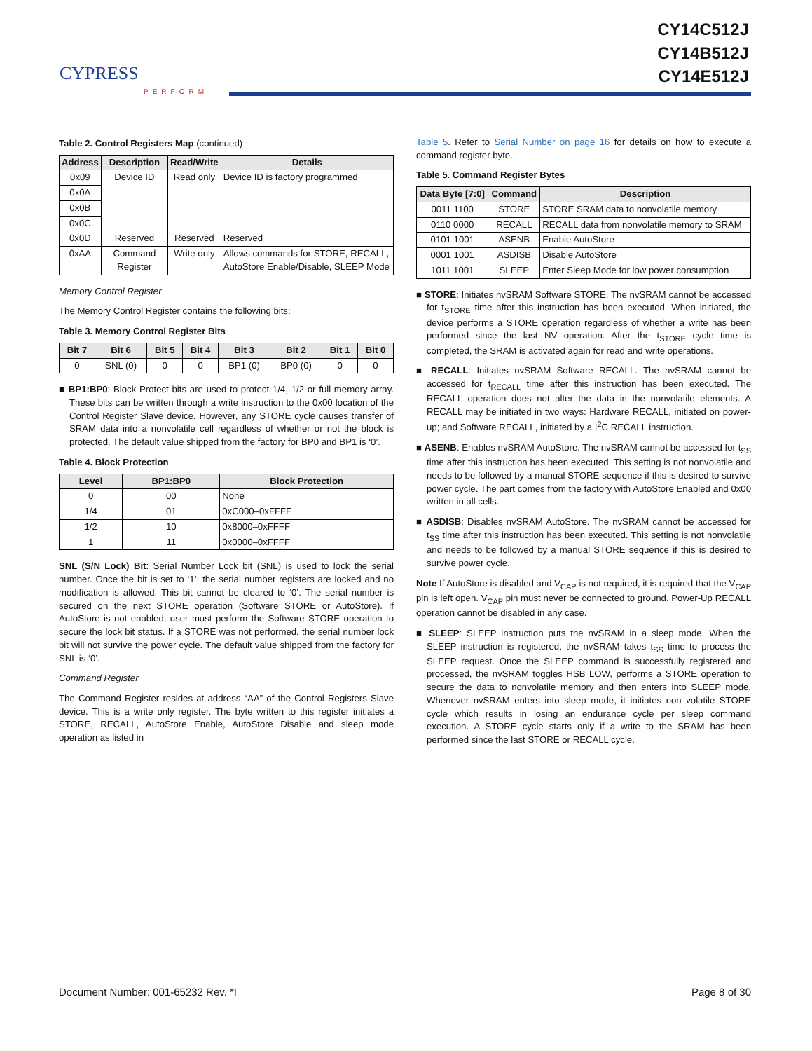CYPRESS
PERFORM
CY14C512J
CY14B512J
CY14E512J
Table 2. Control Registers Map (continued)
| Address | Description | Read/Write | Details |
| --- | --- | --- | --- |
| 0x09 | Device ID | Read only | Device ID is factory programmed |
| 0x0A | | | |
| 0x0B | | | |
| 0x0C | | | |
| 0x0D | Reserved | Reserved | Reserved |
| 0xAA | Command Register | Write only | Allows commands for STORE, RECALL, AutoStore Enable/Disable, SLEEP Mode |
Memory Control Register
The Memory Control Register contains the following bits:
Table 3. Memory Control Register Bits
| Bit 7 | Bit 6 | Bit 5 | Bit 4 | Bit 3 | Bit 2 | Bit 1 | Bit 0 |
| --- | --- | --- | --- | --- | --- | --- | --- |
| 0 | SNL (0) | 0 | 0 | BP1 (0) | BP0 (0) | 0 | 0 |
■ BP1:BP0: Block Protect bits are used to protect 1/4, 1/2 or full memory array. These bits can be written through a write instruction to the 0x00 location of the Control Register Slave device. However, any STORE cycle causes transfer of SRAM data into a nonvolatile cell regardless of whether or not the block is protected. The default value shipped from the factory for BP0 and BP1 is ‘0’.
Table 4. Block Protection
| Level | BP1:BP0 | Block Protection |
| --- | --- | --- |
| 0 | 00 | None |
| 1/4 | 01 | 0xC000–0xFFFF |
| 1/2 | 10 | 0x8000–0xFFFF |
| 1 | 11 | 0x0000–0xFFFF |
SNL (S/N Lock) Bit: Serial Number Lock bit (SNL) is used to lock the serial number. Once the bit is set to ‘1’, the serial number registers are locked and no modification is allowed. This bit cannot be cleared to ‘0’. The serial number is secured on the next STORE operation (Software STORE or AutoStore). If AutoStore is not enabled, user must perform the Software STORE operation to secure the lock bit status. If a STORE was not performed, the serial number lock bit will not survive the power cycle. The default value shipped from the factory for SNL is ‘0’.
Command Register
The Command Register resides at address “AA” of the Control Registers Slave device. This is a write only register. The byte written to this register initiates a STORE, RECALL, AutoStore Enable, AutoStore Disable and sleep mode operation as listed in
Table 5. Refer to Serial Number on page 16 for details on how to execute a command register byte.
Table 5. Command Register Bytes
| Data Byte [7:0] | Command | Description |
| --- | --- | --- |
| 0011 1100 | STORE | STORE SRAM data to nonvolatile memory |
| 0110 0000 | RECALL | RECALL data from nonvolatile memory to SRAM |
| 0101 1001 | ASENB | Enable AutoStore |
| 0001 1001 | ASDISB | Disable AutoStore |
| 1011 1001 | SLEEP | Enter Sleep Mode for low power consumption |
■ STORE: Initiates nvSRAM Software STORE. The nvSRAM cannot be accessed for t<sub>STORE</sub> time after this instruction has been executed. When initiated, the device performs a STORE operation regardless of whether a write has been performed since the last NV operation. After the t<sub>STORE</sub> cycle time is completed, the SRAM is activated again for read and write operations.
■ RECALL: Initiates nvSRAM Software RECALL. The nvSRAM cannot be accessed for t<sub>RECALL</sub> time after this instruction has been executed. The RECALL operation does not alter the data in the nonvolatile elements. A RECALL may be initiated in two ways: Hardware RECALL, initiated on power-up; and Software RECALL, initiated by a I<sup>2</sup>C RECALL instruction.
■ ASENB: Enables nvSRAM AutoStore. The nvSRAM cannot be accessed for t<sub>SS</sub> time after this instruction has been executed. This setting is not nonvolatile and needs to be followed by a manual STORE sequence if this is desired to survive power cycle. The part comes from the factory with AutoStore Enabled and 0x00 written in all cells.
■ ASDISB: Disables nvSRAM AutoStore. The nvSRAM cannot be accessed for t<sub>SS</sub> time after this instruction has been executed. This setting is not nonvolatile and needs to be followed by a manual STORE sequence if this is desired to survive power cycle.
Note If AutoStore is disabled and V<sub>CAP</sub> is not required, it is required that the V<sub>CAP</sub> pin is left open. V<sub>CAP</sub> pin must never be connected to ground. Power-Up RECALL operation cannot be disabled in any case.
■ SLEEP: SLEEP instruction puts the nvSRAM in a sleep mode. When the SLEEP instruction is registered, the nvSRAM takes t<sub>SS</sub> time to process the SLEEP request. Once the SLEEP command is successfully registered and processed, the nvSRAM toggles HSB LOW, performs a STORE operation to secure the data to nonvolatile memory and then enters into SLEEP mode. Whenever nvSRAM enters into sleep mode, it initiates non volatile STORE cycle which results in losing an endurance cycle per sleep command execution. A STORE cycle starts only if a write to the SRAM has been performed since the last STORE or RECALL cycle.
Document Number: 001-65232 Rev. *I Page 8 of 30